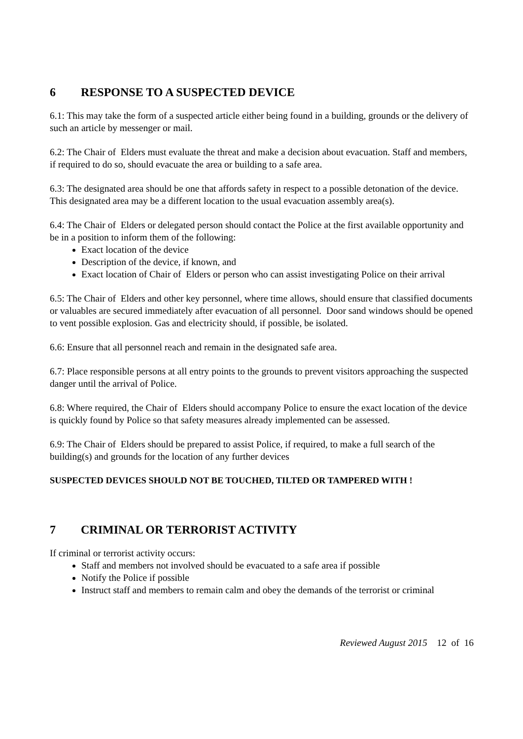6 RESPONSE TO A SUSPECTED DEVICE
6.1: This may take the form of a suspected article either being found in a building, grounds or the delivery of such an article by messenger or mail.
6.2: The Chair of Elders must evaluate the threat and make a decision about evacuation. Staff and members, if required to do so, should evacuate the area or building to a safe area.
6.3: The designated area should be one that affords safety in respect to a possible detonation of the device. This designated area may be a different location to the usual evacuation assembly area(s).
6.4: The Chair of Elders or delegated person should contact the Police at the first available opportunity and be in a position to inform them of the following:
Exact location of the device
Description of the device, if known, and
Exact location of Chair of Elders or person who can assist investigating Police on their arrival
6.5: The Chair of Elders and other key personnel, where time allows, should ensure that classified documents or valuables are secured immediately after evacuation of all personnel. Door sand windows should be opened to vent possible explosion. Gas and electricity should, if possible, be isolated.
6.6: Ensure that all personnel reach and remain in the designated safe area.
6.7: Place responsible persons at all entry points to the grounds to prevent visitors approaching the suspected danger until the arrival of Police.
6.8: Where required, the Chair of Elders should accompany Police to ensure the exact location of the device is quickly found by Police so that safety measures already implemented can be assessed.
6.9: The Chair of Elders should be prepared to assist Police, if required, to make a full search of the building(s) and grounds for the location of any further devices
SUSPECTED DEVICES SHOULD NOT BE TOUCHED, TILTED OR TAMPERED WITH !
7 CRIMINAL OR TERRORIST ACTIVITY
If criminal or terrorist activity occurs:
Staff and members not involved should be evacuated to a safe area if possible
Notify the Police if possible
Instruct staff and members to remain calm and obey the demands of the terrorist or criminal
Reviewed August 2015 12 of 16